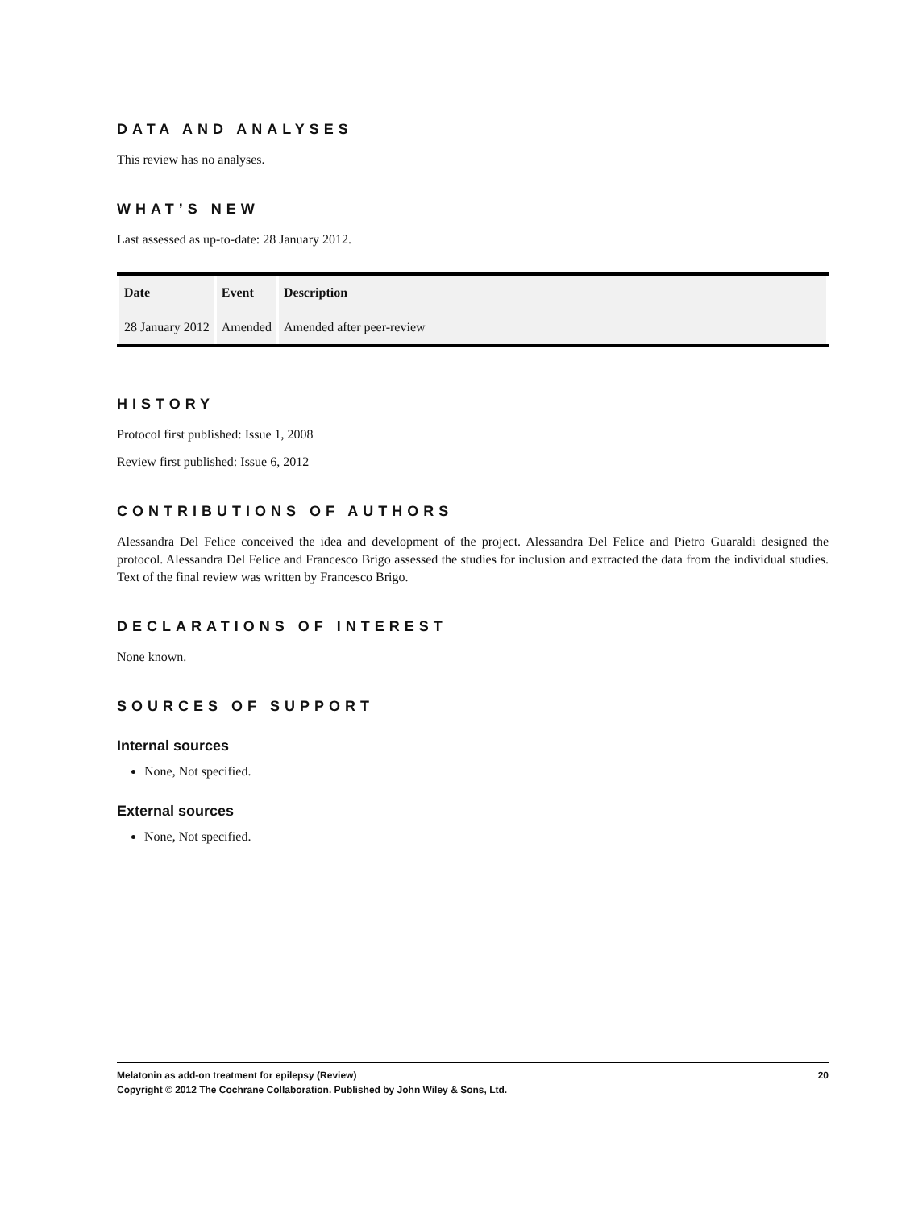DATA AND ANALYSES
This review has no analyses.
WHAT’S NEW
Last assessed as up-to-date: 28 January 2012.
| Date | Event | Description |
| --- | --- | --- |
| 28 January 2012 | Amended | Amended after peer-review |
HISTORY
Protocol first published: Issue 1, 2008
Review first published: Issue 6, 2012
CONTRIBUTIONS OF AUTHORS
Alessandra Del Felice conceived the idea and development of the project. Alessandra Del Felice and Pietro Guaraldi designed the protocol. Alessandra Del Felice and Francesco Brigo assessed the studies for inclusion and extracted the data from the individual studies. Text of the final review was written by Francesco Brigo.
DECLARATIONS OF INTEREST
None known.
SOURCES OF SUPPORT
Internal sources
None, Not specified.
External sources
None, Not specified.
20 Melatonin as add-on treatment for epilepsy (Review)
Copyright © 2012 The Cochrane Collaboration. Published by John Wiley & Sons, Ltd.